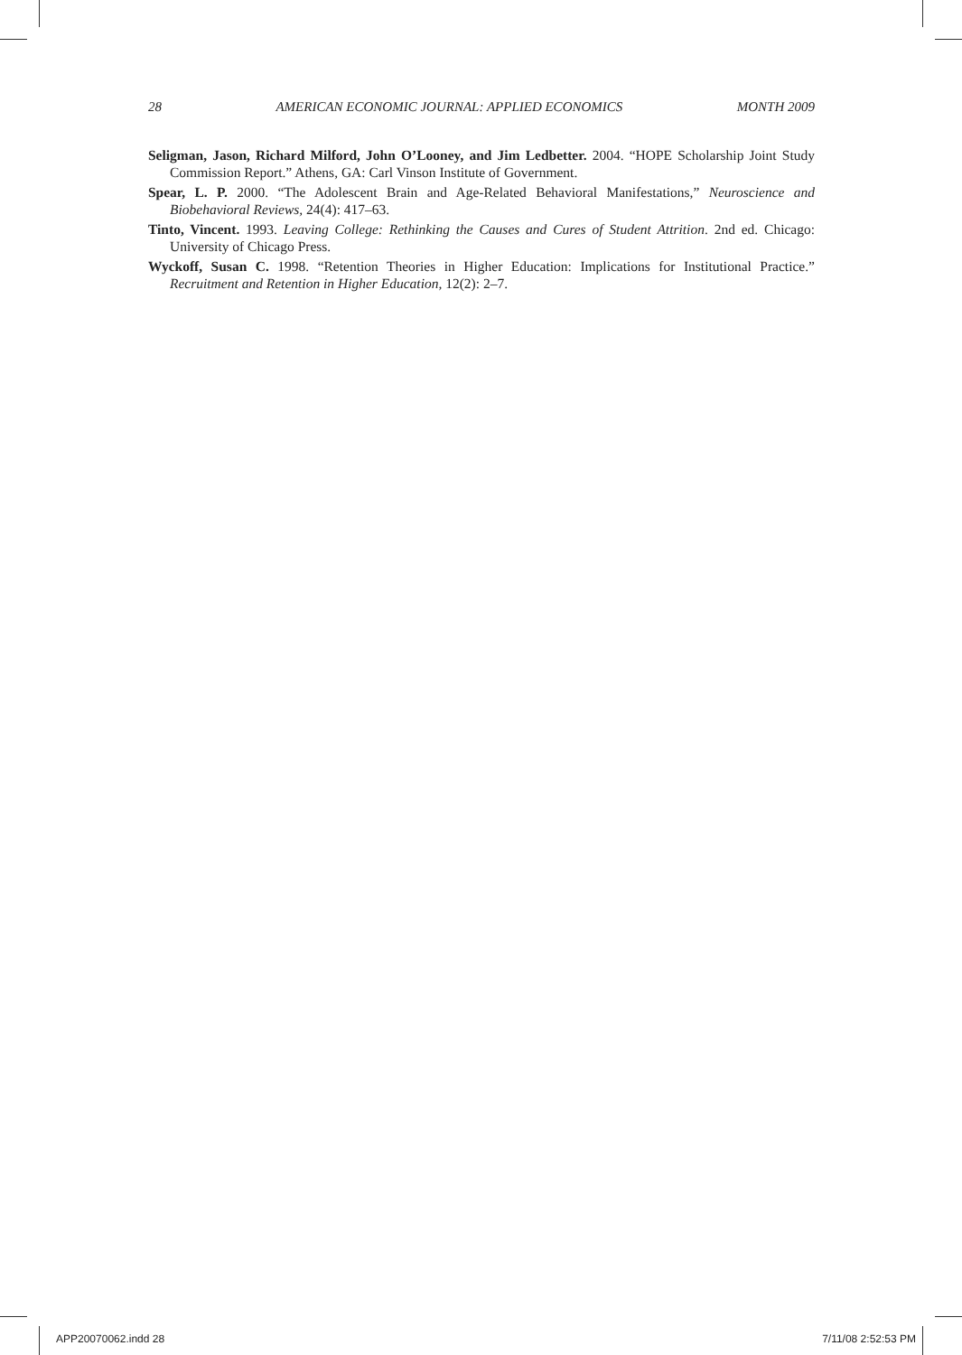28 AMERICAN ECONOMIC JOURNAL: APPLIED ECONOMICS MONTH 2009
Seligman, Jason, Richard Milford, John O’Looney, and Jim Ledbetter. 2004. “HOPE Scholarship Joint Study Commission Report.” Athens, GA: Carl Vinson Institute of Government.
Spear, L. P. 2000. “The Adolescent Brain and Age-Related Behavioral Manifestations,” Neuroscience and Biobehavioral Reviews, 24(4): 417–63.
Tinto, Vincent. 1993. Leaving College: Rethinking the Causes and Cures of Student Attrition. 2nd ed. Chicago: University of Chicago Press.
Wyckoff, Susan C. 1998. “Retention Theories in Higher Education: Implications for Institutional Practice.” Recruitment and Retention in Higher Education, 12(2): 2–7.
APP20070062.indd 28 7/11/08 2:52:53 PM